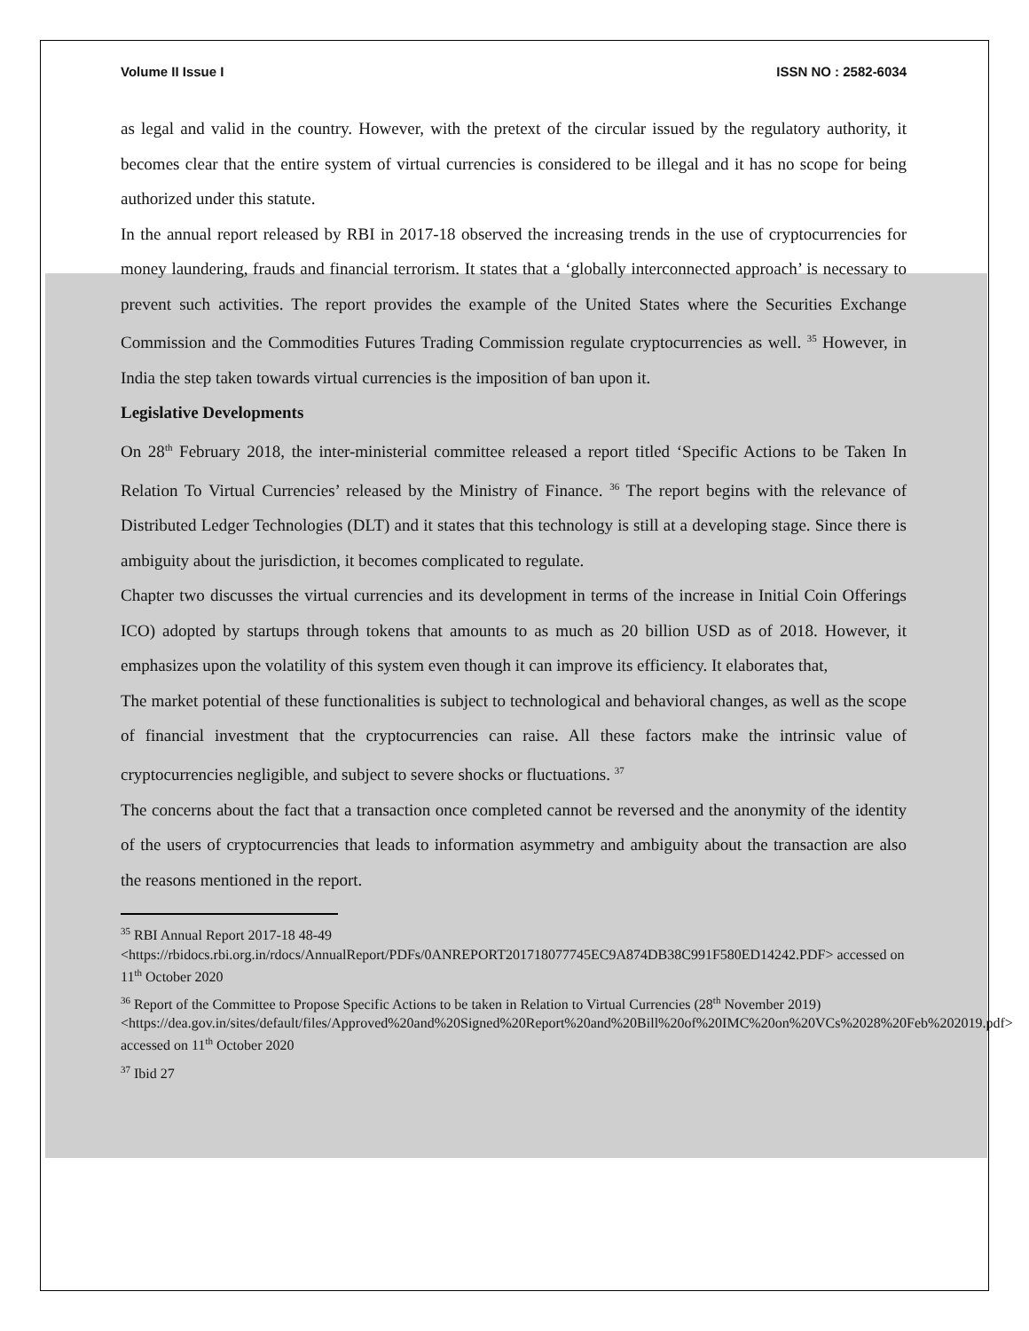Volume II Issue I ISSN NO : 2582-6034
as legal and valid in the country. However, with the pretext of the circular issued by the regulatory authority, it becomes clear that the entire system of virtual currencies is considered to be illegal and it has no scope for being authorized under this statute.
In the annual report released by RBI in 2017-18 observed the increasing trends in the use of cryptocurrencies for money laundering, frauds and financial terrorism. It states that a ‘globally interconnected approach’ is necessary to prevent such activities. The report provides the example of the United States where the Securities Exchange Commission and the Commodities Futures Trading Commission regulate cryptocurrencies as well. <sup>35</sup> However, in India the step taken towards virtual currencies is the imposition of ban upon it.
Legislative Developments
On 28<sup>th</sup> February 2018, the inter-ministerial committee released a report titled ‘Specific Actions to be Taken In Relation To Virtual Currencies’ released by the Ministry of Finance. <sup>36</sup> The report begins with the relevance of Distributed Ledger Technologies (DLT) and it states that this technology is still at a developing stage. Since there is ambiguity about the jurisdiction, it becomes complicated to regulate.
Chapter two discusses the virtual currencies and its development in terms of the increase in Initial Coin Offerings ICO) adopted by startups through tokens that amounts to as much as 20 billion USD as of 2018. However, it emphasizes upon the volatility of this system even though it can improve its efficiency. It elaborates that,
The market potential of these functionalities is subject to technological and behavioral changes, as well as the scope of financial investment that the cryptocurrencies can raise. All these factors make the intrinsic value of cryptocurrencies negligible, and subject to severe shocks or fluctuations. <sup>37</sup>
The concerns about the fact that a transaction once completed cannot be reversed and the anonymity of the identity of the users of cryptocurrencies that leads to information asymmetry and ambiguity about the transaction are also the reasons mentioned in the report.
<sup>35</sup> RBI Annual Report 2017-18 48-49 <https://rbidocs.rbi.org.in/rdocs/AnnualReport/PDFs/0ANREPORT201718077745EC9A874DB38C991F580ED14242.PDF> accessed on 11<sup>th</sup> October 2020
<sup>36</sup> Report of the Committee to Propose Specific Actions to be taken in Relation to Virtual Currencies (28<sup>th</sup> November 2019) <https://dea.gov.in/sites/default/files/Approved%20and%20Signed%20Report%20and%20Bill%20of%20IMC%20on%20VCs%2028%20Feb%202019.pdf> accessed on 11<sup>th</sup> October 2020
<sup>37</sup> Ibid 27